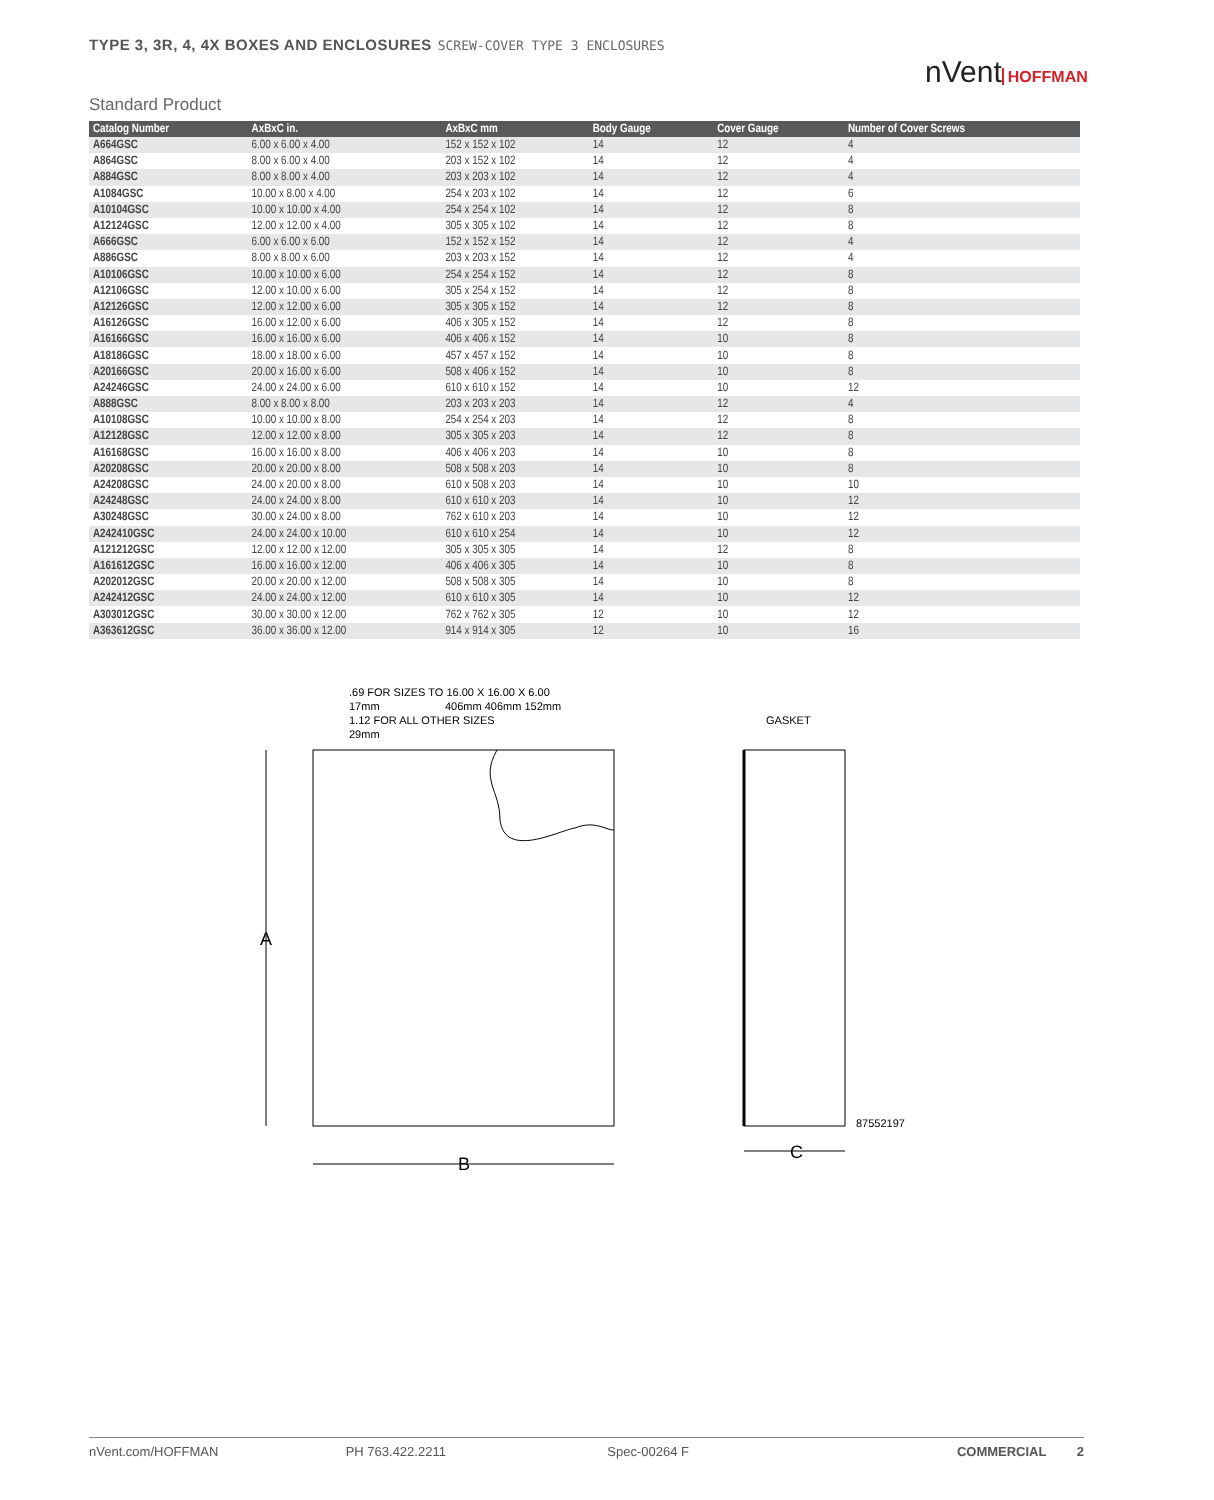TYPE 3, 3R, 4, 4X BOXES AND ENCLOSURES SCREW-COVER TYPE 3 ENCLOSURES
nVent HOFFMAN
Standard Product
| Catalog Number | AxBxC in. | AxBxC mm | Body Gauge | Cover Gauge | Number of Cover Screws |
| --- | --- | --- | --- | --- | --- |
| A664GSC | 6.00 x 6.00 x 4.00 | 152 x 152 x 102 | 14 | 12 | 4 |
| A864GSC | 8.00 x 6.00 x 4.00 | 203 x 152 x 102 | 14 | 12 | 4 |
| A884GSC | 8.00 x 8.00 x 4.00 | 203 x 203 x 102 | 14 | 12 | 4 |
| A1084GSC | 10.00 x 8.00 x 4.00 | 254 x 203 x 102 | 14 | 12 | 6 |
| A10104GSC | 10.00 x 10.00 x 4.00 | 254 x 254 x 102 | 14 | 12 | 8 |
| A12124GSC | 12.00 x 12.00 x 4.00 | 305 x 305 x 102 | 14 | 12 | 8 |
| A666GSC | 6.00 x 6.00 x 6.00 | 152 x 152 x 152 | 14 | 12 | 4 |
| A886GSC | 8.00 x 8.00 x 6.00 | 203 x 203 x 152 | 14 | 12 | 4 |
| A10106GSC | 10.00 x 10.00 x 6.00 | 254 x 254 x 152 | 14 | 12 | 8 |
| A12106GSC | 12.00 x 10.00 x 6.00 | 305 x 254 x 152 | 14 | 12 | 8 |
| A12126GSC | 12.00 x 12.00 x 6.00 | 305 x 305 x 152 | 14 | 12 | 8 |
| A16126GSC | 16.00 x 12.00 x 6.00 | 406 x 305 x 152 | 14 | 12 | 8 |
| A16166GSC | 16.00 x 16.00 x 6.00 | 406 x 406 x 152 | 14 | 10 | 8 |
| A18186GSC | 18.00 x 18.00 x 6.00 | 457 x 457 x 152 | 14 | 10 | 8 |
| A20166GSC | 20.00 x 16.00 x 6.00 | 508 x 406 x 152 | 14 | 10 | 8 |
| A24246GSC | 24.00 x 24.00 x 6.00 | 610 x 610 x 152 | 14 | 10 | 12 |
| A888GSC | 8.00 x 8.00 x 8.00 | 203 x 203 x 203 | 14 | 12 | 4 |
| A10108GSC | 10.00 x 10.00 x 8.00 | 254 x 254 x 203 | 14 | 12 | 8 |
| A12128GSC | 12.00 x 12.00 x 8.00 | 305 x 305 x 203 | 14 | 12 | 8 |
| A16168GSC | 16.00 x 16.00 x 8.00 | 406 x 406 x 203 | 14 | 10 | 8 |
| A20208GSC | 20.00 x 20.00 x 8.00 | 508 x 508 x 203 | 14 | 10 | 8 |
| A24208GSC | 24.00 x 20.00 x 8.00 | 610 x 508 x 203 | 14 | 10 | 10 |
| A24248GSC | 24.00 x 24.00 x 8.00 | 610 x 610 x 203 | 14 | 10 | 12 |
| A30248GSC | 30.00 x 24.00 x 8.00 | 762 x 610 x 203 | 14 | 10 | 12 |
| A242410GSC | 24.00 x 24.00 x 10.00 | 610 x 610 x 254 | 14 | 10 | 12 |
| A121212GSC | 12.00 x 12.00 x 12.00 | 305 x 305 x 305 | 14 | 12 | 8 |
| A161612GSC | 16.00 x 16.00 x 12.00 | 406 x 406 x 305 | 14 | 10 | 8 |
| A202012GSC | 20.00 x 20.00 x 12.00 | 508 x 508 x 305 | 14 | 10 | 8 |
| A242412GSC | 24.00 x 24.00 x 12.00 | 610 x 610 x 305 | 14 | 10 | 12 |
| A303012GSC | 30.00 x 30.00 x 12.00 | 762 x 762 x 305 | 12 | 10 | 12 |
| A363612GSC | 36.00 x 36.00 x 12.00 | 914 x 914 x 305 | 12 | 10 | 16 |
.69 FOR SIZES TO 16.00 X 16.00 X 6.00
17mm
406mm 406mm 152mm
1.12 FOR ALL OTHER SIZES
29mm
GASKET
87552197
A
.
B
C
nVent.com/HOFFMAN PH 763.422.2211 Spec-00264 F COMMERCIAL 2